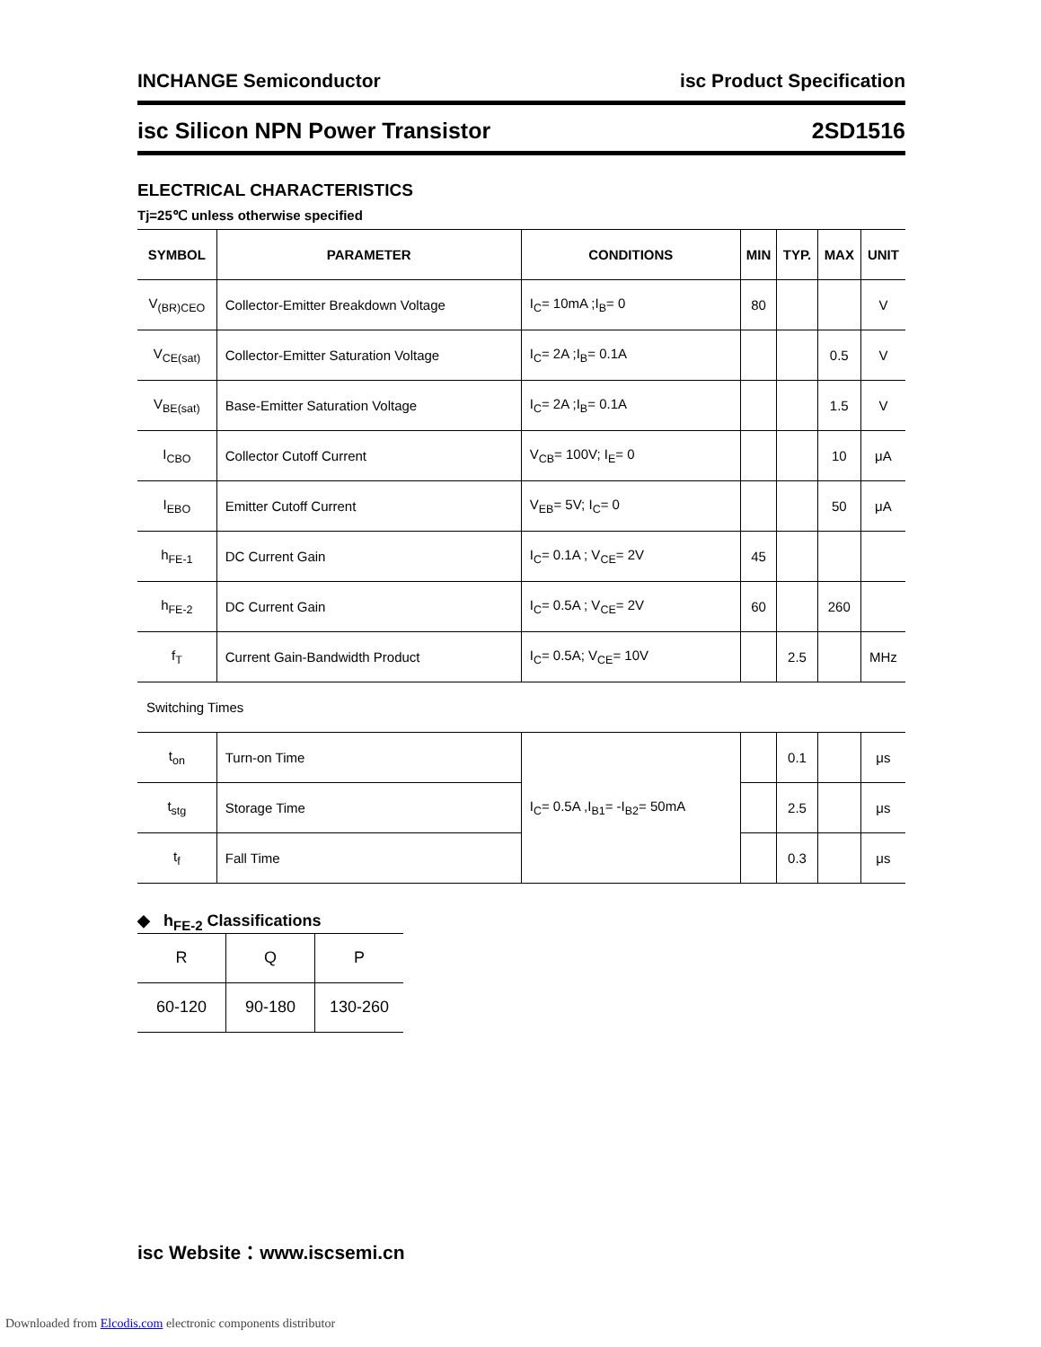INCHANGE Semiconductor isc Product Specification
isc Silicon NPN Power Transistor 2SD1516
ELECTRICAL CHARACTERISTICS
Tj=25℃ unless otherwise specified
| SYMBOL | PARAMETER | CONDITIONS | MIN | TYP. | MAX | UNIT |
| --- | --- | --- | --- | --- | --- | --- |
| V<sub>(BR)CEO</sub> | Collector-Emitter Breakdown Voltage | I<sub>C</sub>= 10mA ;I<sub>B</sub>= 0 | 80 | | | V |
| V<sub>CE(sat)</sub> | Collector-Emitter Saturation Voltage | I<sub>C</sub>= 2A ;I<sub>B</sub>= 0.1A | | | 0.5 | V |
| V<sub>BE(sat)</sub> | Base-Emitter Saturation Voltage | I<sub>C</sub>= 2A ;I<sub>B</sub>= 0.1A | | | 1.5 | V |
| I<sub>CBO</sub> | Collector Cutoff Current | V<sub>CB</sub>= 100V; I<sub>E</sub>= 0 | | | 10 | μA |
| I<sub>EBO</sub> | Emitter Cutoff Current | V<sub>EB</sub>= 5V; I<sub>C</sub>= 0 | | | 50 | μA |
| h<sub>FE-1</sub> | DC Current Gain | I<sub>C</sub>= 0.1A ; V<sub>CE</sub>= 2V | 45 | | | |
| h<sub>FE-2</sub> | DC Current Gain | I<sub>C</sub>= 0.5A ; V<sub>CE</sub>= 2V | 60 | | 260 | |
| f<sub>T</sub> | Current Gain-Bandwidth Product | I<sub>C</sub>= 0.5A; V<sub>CE</sub>= 10V | | 2.5 | | MHz |
| Switching Times | | | | | | |
| t<sub>on</sub> | Turn-on Time | I<sub>C</sub>= 0.5A ,I<sub>B1</sub>= -I<sub>B2</sub>= 50mA | | 0.1 | | μs |
| t<sub>stg</sub> | Storage Time | | | 2.5 | | μs |
| t<sub>f</sub> | Fall Time | | | 0.3 | | μs |
◆ h<sub>FE-2</sub> Classifications
| R | Q | P |
| 60-120 | 90-180 | 130-260 |
isc Website：www.iscsemi.cn
Downloaded from Elcodis.com electronic components distributor